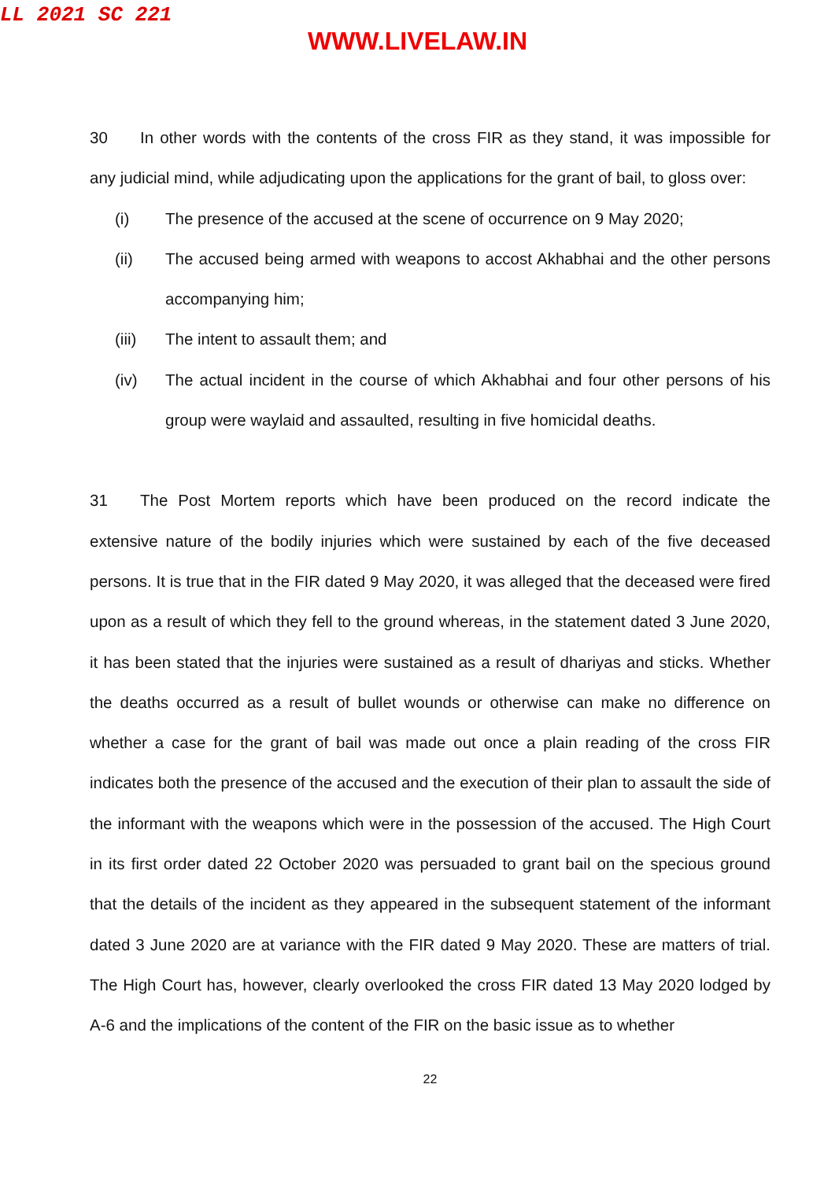LL 2021 SC 221
WWW.LIVELAW.IN
30 In other words with the contents of the cross FIR as they stand, it was impossible for any judicial mind, while adjudicating upon the applications for the grant of bail, to gloss over:
(i) The presence of the accused at the scene of occurrence on 9 May 2020;
(ii) The accused being armed with weapons to accost Akhabhai and the other persons accompanying him;
(iii) The intent to assault them; and
(iv) The actual incident in the course of which Akhabhai and four other persons of his group were waylaid and assaulted, resulting in five homicidal deaths.
31 The Post Mortem reports which have been produced on the record indicate the extensive nature of the bodily injuries which were sustained by each of the five deceased persons. It is true that in the FIR dated 9 May 2020, it was alleged that the deceased were fired upon as a result of which they fell to the ground whereas, in the statement dated 3 June 2020, it has been stated that the injuries were sustained as a result of dhariyas and sticks. Whether the deaths occurred as a result of bullet wounds or otherwise can make no difference on whether a case for the grant of bail was made out once a plain reading of the cross FIR indicates both the presence of the accused and the execution of their plan to assault the side of the informant with the weapons which were in the possession of the accused. The High Court in its first order dated 22 October 2020 was persuaded to grant bail on the specious ground that the details of the incident as they appeared in the subsequent statement of the informant dated 3 June 2020 are at variance with the FIR dated 9 May 2020. These are matters of trial. The High Court has, however, clearly overlooked the cross FIR dated 13 May 2020 lodged by A-6 and the implications of the content of the FIR on the basic issue as to whether
22